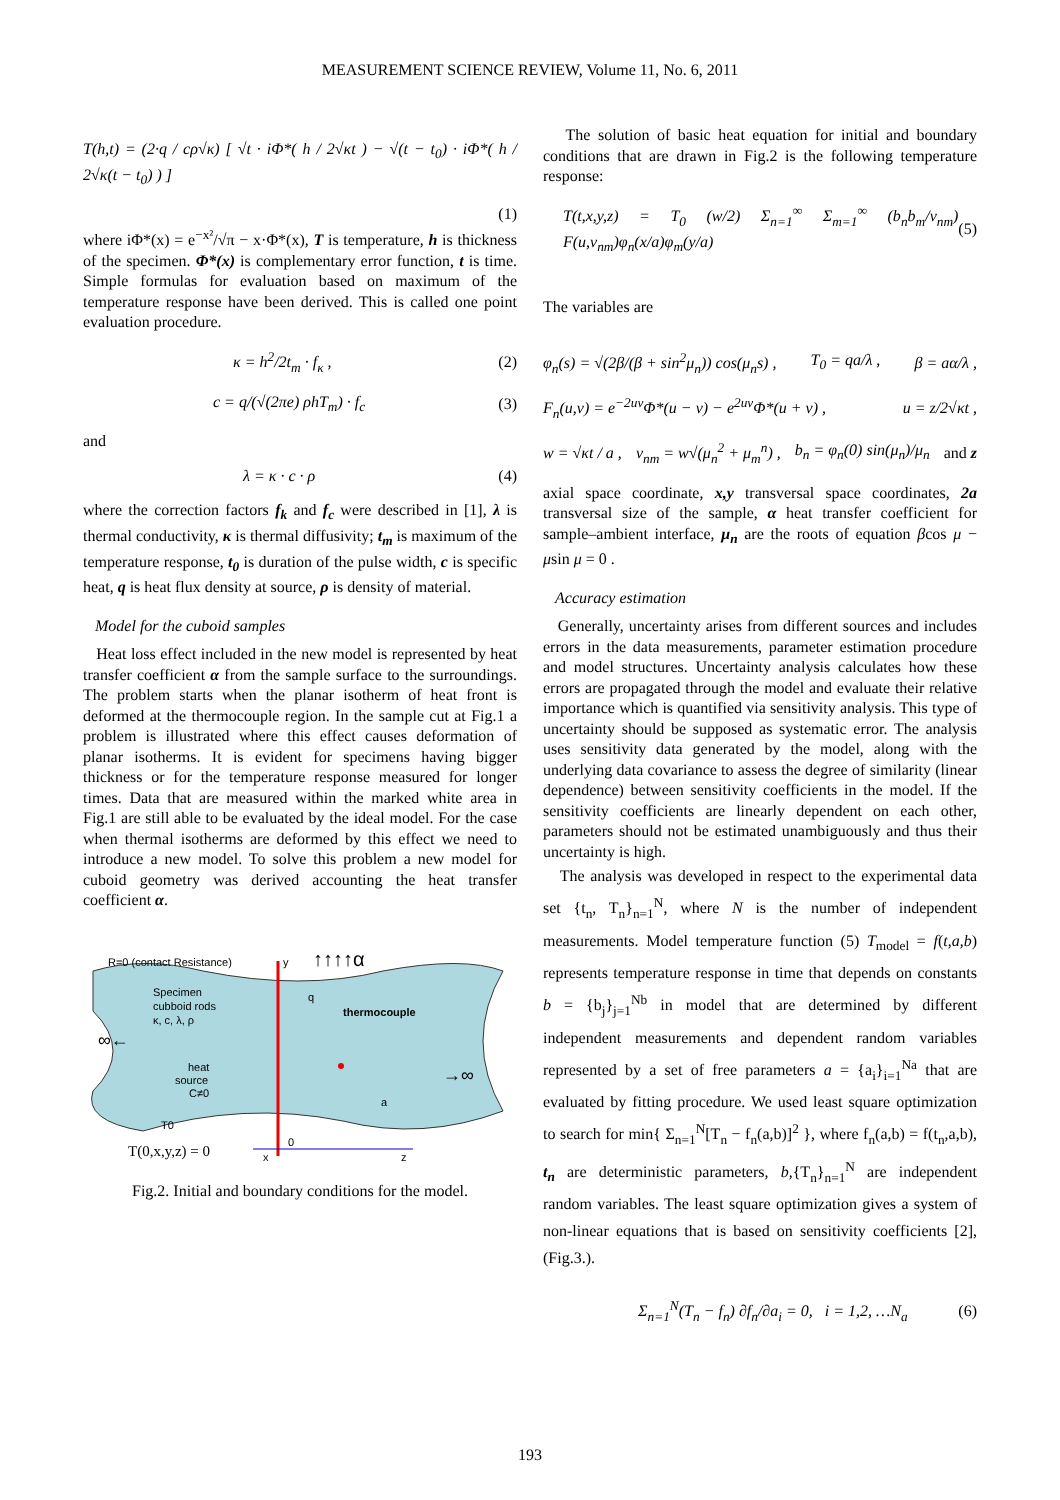MEASUREMENT SCIENCE REVIEW, Volume 11, No. 6, 2011
T(h,t) = (2·q / cρ√κ) [ √t · iΦ*( h / 2√κt ) − √(t − t<sub>0</sub>) · iΦ*( h / 2√κ(t − t<sub>0</sub>) ) ]
(1)
where iΦ*(x) = e<sup>−x²</sup>/√π − x·Φ*(x), T is temperature, h is thickness of the specimen. Φ*(x) is complementary error function, t is time. Simple formulas for evaluation based on maximum of the temperature response have been derived. This is called one point evaluation procedure.
κ = h<sup>2</sup>/2t<sub>m</sub> · f<sub>κ</sub> , (2)
c = q/(√(2πe) ρhT<sub>m</sub>) · f<sub>c</sub> (3)
and
λ = κ · c · ρ (4)
where the correction factors f<sub>k</sub> and f<sub>c</sub> were described in [1], λ is thermal conductivity, κ is thermal diffusivity; t<sub>m</sub> is maximum of the temperature response, t<sub>0</sub> is duration of the pulse width, c is specific heat, q is heat flux density at source, ρ is density of material.
Model for the cuboid samples
Heat loss effect included in the new model is represented by heat transfer coefficient α from the sample surface to the surroundings. The problem starts when the planar isotherm of heat front is deformed at the thermocouple region. In the sample cut at Fig.1 a problem is illustrated where this effect causes deformation of planar isotherms. It is evident for specimens having bigger thickness or for the temperature response measured for longer times. Data that are measured within the marked white area in Fig.1 are still able to be evaluated by the ideal model. For the case when thermal isotherms are deformed by this effect we need to introduce a new model. To solve this problem a new model for cuboid geometry was derived accounting the heat transfer coefficient α.
R=0 (contact Resistance)
y
↑↑↑↑α
Specimen
cubboid rods
κ, c, λ, ρ
thermocouple
q
heat
source
C≠0
T0
a
∞←
→∞
T(0,x,y,z) = 0
x
0
z
Fig.2. Initial and boundary conditions for the model.
The solution of basic heat equation for initial and boundary conditions that are drawn in Fig.2 is the following temperature response:
T(t,x,y,z) = T<sub>0</sub> (w/2) Σ<sub>n=1</sub><sup>∞</sup> Σ<sub>m=1</sub><sup>∞</sup> (b<sub>n</sub>b<sub>m</sub>/v<sub>nm</sub>) F(u,v<sub>nm</sub>)φ<sub>n</sub>(x/a)φ<sub>m</sub>(y/a) (5)
The variables are
φ<sub>n</sub>(s) = √(2β/(β + sin<sup>2</sup>μ<sub>n</sub>)) cos(μ<sub>n</sub>s) , T<sub>0</sub> = qa/λ , β = aα/λ ,
F<sub>n</sub>(u,v) = e<sup>−2uv</sup>Φ*(u − v) − e<sup>2uv</sup>Φ*(u + v) , u = z/2√κt ,
w = √κt / a , v<sub>nm</sub> = w√(μ<sub>n</sub><sup>2</sup> + μ<sub>m</sub><sup>n</sup>) , b<sub>n</sub> = φ<sub>n</sub>(0) sin(μ<sub>n</sub>)/μ<sub>n</sub> and z
axial space coordinate, x,y transversal space coordinates, 2a transversal size of the sample, α heat transfer coefficient for sample–ambient interface, μ<sub>n</sub> are the roots of equation βcos μ − μsin μ = 0 .
Accuracy estimation
Generally, uncertainty arises from different sources and includes errors in the data measurements, parameter estimation procedure and model structures. Uncertainty analysis calculates how these errors are propagated through the model and evaluate their relative importance which is quantified via sensitivity analysis. This type of uncertainty should be supposed as systematic error. The analysis uses sensitivity data generated by the model, along with the underlying data covariance to assess the degree of similarity (linear dependence) between sensitivity coefficients in the model. If the sensitivity coefficients are linearly dependent on each other, parameters should not be estimated unambiguously and thus their uncertainty is high.
The analysis was developed in respect to the experimental data set {t<sub>n</sub>, T<sub>n</sub>}<sub>n=1</sub><sup>N</sup>, where N is the number of independent measurements. Model temperature function (5) T<sub>model</sub> = f(t,a,b) represents temperature response in time that depends on constants b = {b<sub>j</sub>}<sub>j=1</sub><sup>Nb</sup> in model that are determined by different independent measurements and dependent random variables represented by a set of free parameters a = {a<sub>i</sub>}<sub>i=1</sub><sup>Na</sup> that are evaluated by fitting procedure. We used least square optimization to search for min{ Σ<sub>n=1</sub><sup>N</sup>[T<sub>n</sub> − f<sub>n</sub>(a,b)]<sup>2</sup> }, where f<sub>n</sub>(a,b) = f(t<sub>n</sub>,a,b), t<sub>n</sub> are deterministic parameters, b,{T<sub>n</sub>}<sub>n=1</sub><sup>N</sup> are independent random variables. The least square optimization gives a system of non-linear equations that is based on sensitivity coefficients [2], (Fig.3.).
Σ<sub>n=1</sub><sup>N</sup>(T<sub>n</sub> − f<sub>n</sub>) ∂f<sub>n</sub>/∂a<sub>i</sub> = 0, i = 1,2, …N<sub>a</sub> (6)
193